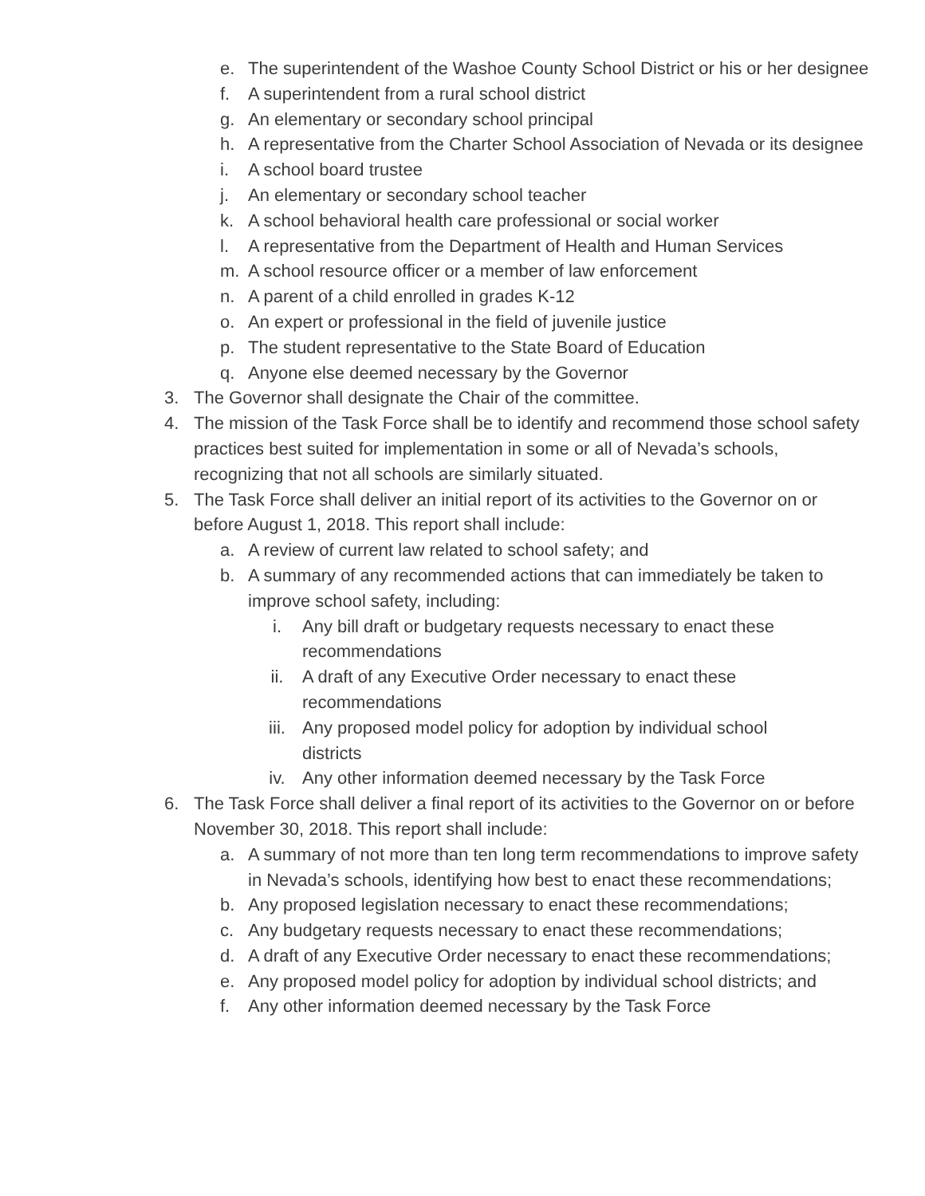e. The superintendent of the Washoe County School District or his or her designee
f. A superintendent from a rural school district
g. An elementary or secondary school principal
h. A representative from the Charter School Association of Nevada or its designee
i. A school board trustee
j. An elementary or secondary school teacher
k. A school behavioral health care professional or social worker
l. A representative from the Department of Health and Human Services
m. A school resource officer or a member of law enforcement
n. A parent of a child enrolled in grades K-12
o. An expert or professional in the field of juvenile justice
p. The student representative to the State Board of Education
q. Anyone else deemed necessary by the Governor
3. The Governor shall designate the Chair of the committee.
4. The mission of the Task Force shall be to identify and recommend those school safety practices best suited for implementation in some or all of Nevada’s schools, recognizing that not all schools are similarly situated.
5. The Task Force shall deliver an initial report of its activities to the Governor on or before August 1, 2018. This report shall include:
a. A review of current law related to school safety; and
b. A summary of any recommended actions that can immediately be taken to improve school safety, including:
i. Any bill draft or budgetary requests necessary to enact these recommendations
ii. A draft of any Executive Order necessary to enact these recommendations
iii. Any proposed model policy for adoption by individual school districts
iv. Any other information deemed necessary by the Task Force
6. The Task Force shall deliver a final report of its activities to the Governor on or before November 30, 2018. This report shall include:
a. A summary of not more than ten long term recommendations to improve safety in Nevada’s schools, identifying how best to enact these recommendations;
b. Any proposed legislation necessary to enact these recommendations;
c. Any budgetary requests necessary to enact these recommendations;
d. A draft of any Executive Order necessary to enact these recommendations;
e. Any proposed model policy for adoption by individual school districts; and
f. Any other information deemed necessary by the Task Force